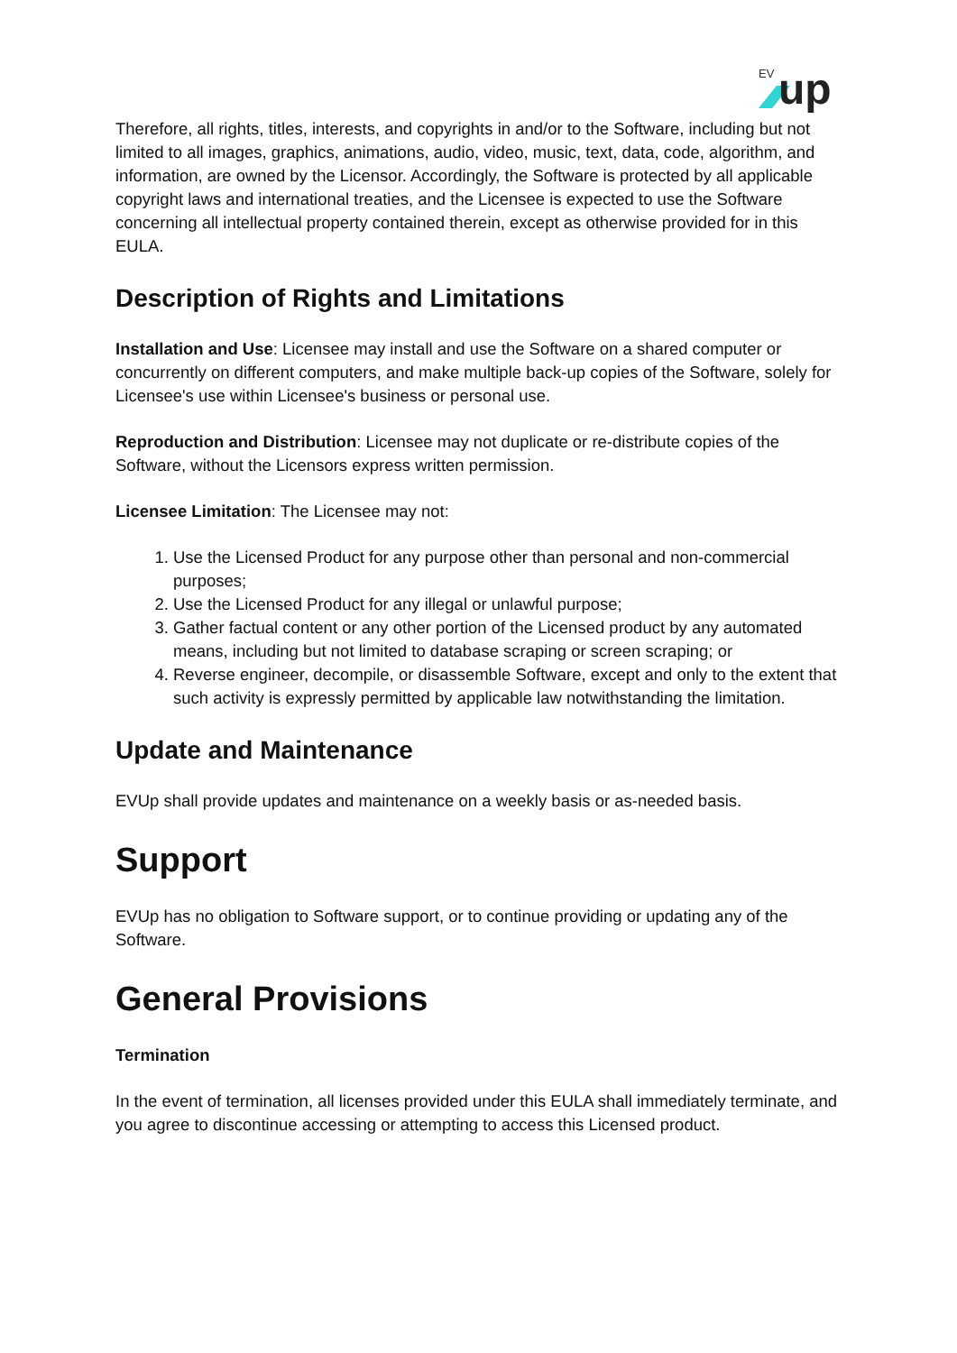EV
up
Therefore, all rights, titles, interests, and copyrights in and/or to the Software, including but not limited to all images, graphics, animations, audio, video, music, text, data, code, algorithm, and information, are owned by the Licensor. Accordingly, the Software is protected by all applicable copyright laws and international treaties, and the Licensee is expected to use the Software concerning all intellectual property contained therein, except as otherwise provided for in this EULA.
Description of Rights and Limitations
Installation and Use: Licensee may install and use the Software on a shared computer or concurrently on different computers, and make multiple back-up copies of the Software, solely for Licensee's use within Licensee's business or personal use.
Reproduction and Distribution: Licensee may not duplicate or re-distribute copies of the Software, without the Licensors express written permission.
Licensee Limitation: The Licensee may not:
1. Use the Licensed Product for any purpose other than personal and non-commercial purposes;
2. Use the Licensed Product for any illegal or unlawful purpose;
3. Gather factual content or any other portion of the Licensed product by any automated means, including but not limited to database scraping or screen scraping; or
4. Reverse engineer, decompile, or disassemble Software, except and only to the extent that such activity is expressly permitted by applicable law notwithstanding the limitation.
Update and Maintenance
EVUp shall provide updates and maintenance on a weekly basis or as-needed basis.
Support
EVUp has no obligation to Software support, or to continue providing or updating any of the Software.
General Provisions
Termination
In the event of termination, all licenses provided under this EULA shall immediately terminate, and you agree to discontinue accessing or attempting to access this Licensed product.